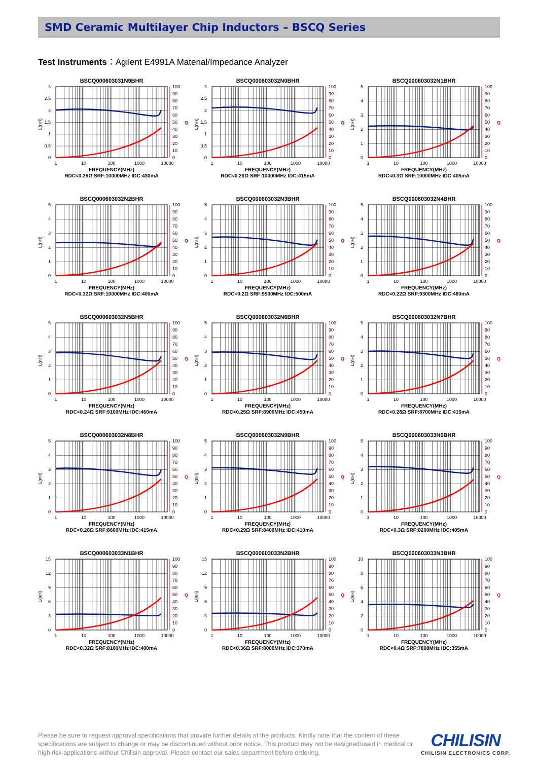SMD Ceramic Multilayer Chip Inductors – BSCQ Series
Test Instruments：Agilent E4991A Material/Impedance Analyzer
BSCQ000603031N9BHR
0
0.5
1
1.5
2
2.5
3
100
90
80
70
60
50
40
30
20
10
0
L(nH)
Q
1
10
100
1000
10000
FREQUENCY(MHz)
RDC<0.26Ω SRF:10000MHz IDC:430mA
BSCQ000603032N0BHR
0
0.5
1
1.5
2
2.5
3
100
90
80
70
60
50
40
30
20
10
0
L(nH)
Q
1
10
100
1000
10000
FREQUENCY(MHz)
RDC<0.28Ω SRF:10000MHz IDC:415mA
BSCQ000603032N1BHR
0
1
2
3
4
5
100
90
80
70
60
50
40
30
20
10
0
L(nH)
Q
1
10
100
1000
10000
FREQUENCY(MHz)
RDC<0.3Ω SRF:10000MHz IDC:405mA
BSCQ000603032N2BHR
0
1
2
3
4
5
100
90
80
70
60
50
40
30
20
10
0
L(nH)
Q
1
10
100
1000
10000
FREQUENCY(MHz)
RDC<0.32Ω SRF:10000MHz IDC:400mA
BSCQ000603032N3BHR
0
1
2
3
4
5
100
90
80
70
60
50
40
30
20
10
0
L(nH)
Q
1
10
100
1000
10000
FREQUENCY(MHz)
RDC<0.2Ω SRF:9500MHz IDC:500mA
BSCQ000603032N4BHR
0
1
2
3
4
5
100
90
80
70
60
50
40
30
20
10
0
L(nH)
Q
1
10
100
1000
10000
FREQUENCY(MHz)
RDC<0.22Ω SRF:9300MHz IDC:480mA
BSCQ000603032N5BHR
0
1
2
3
4
5
100
90
80
70
60
50
40
30
20
10
0
L(nH)
Q
1
10
100
1000
10000
FREQUENCY(MHz)
RDC<0.24Ω SRF:9100MHz IDC:460mA
BSCQ000603032N6BHR
0
1
2
3
4
5
100
90
80
70
60
50
40
30
20
10
0
L(nH)
Q
1
10
100
1000
10000
FREQUENCY(MHz)
RDC<0.25Ω SRF:8900MHz IDC:450mA
BSCQ000603032N7BHR
0
1
2
3
4
5
100
90
80
70
60
50
40
30
20
10
0
L(nH)
Q
1
10
100
1000
10000
FREQUENCY(MHz)
RDC<0.28Ω SRF:8700MHz IDC:415mA
BSCQ000603032N8BHR
0
1
2
3
4
5
100
90
80
70
60
50
40
30
20
10
0
L(nH)
Q
1
10
100
1000
10000
FREQUENCY(MHz)
RDC<0.28Ω SRF:8600MHz IDC:415mA
BSCQ000603032N9BHR
0
1
2
3
4
5
100
90
80
70
60
50
40
30
20
10
0
L(nH)
Q
1
10
100
1000
10000
FREQUENCY(MHz)
RDC<0.29Ω SRF:8400MHz IDC:410mA
BSCQ000603033N0BHR
0
1
2
3
4
5
100
90
80
70
60
50
40
30
20
10
0
L(nH)
Q
1
10
100
1000
10000
FREQUENCY(MHz)
RDC<0.3Ω SRF:8200MHz IDC:405mA
BSCQ000603033N1BHR
0
3
6
9
12
15
100
90
80
70
60
50
40
30
20
10
0
L(nH)
Q
1
10
100
1000
10000
FREQUENCY(MHz)
RDC<0.32Ω SRF:8100MHz IDC:400mA
BSCQ000603033N2BHR
0
3
6
9
12
15
100
90
80
70
60
50
40
30
20
10
0
L(nH)
Q
1
10
100
1000
10000
FREQUENCY(MHz)
RDC<0.36Ω SRF:8000MHz IDC:370mA
BSCQ000603033N3BHR
0
2
4
6
8
10
100
90
80
70
60
50
40
30
20
10
0
L(nH)
Q
1
10
100
1000
10000
FREQUENCY(MHz)
RDC<0.4Ω SRF:7800MHz IDC:355mA
Please be sure to request approval specifications that provide further details of the products. Kindly note that the content of these specifications are subject to change or may be discontinued without prior notice. This product may not be designed/used in medical or high risk applications without Chilisin approval. Please contact our sales department before ordering.
CHILISIN
CHILISIN ELECTRONICS CORP.